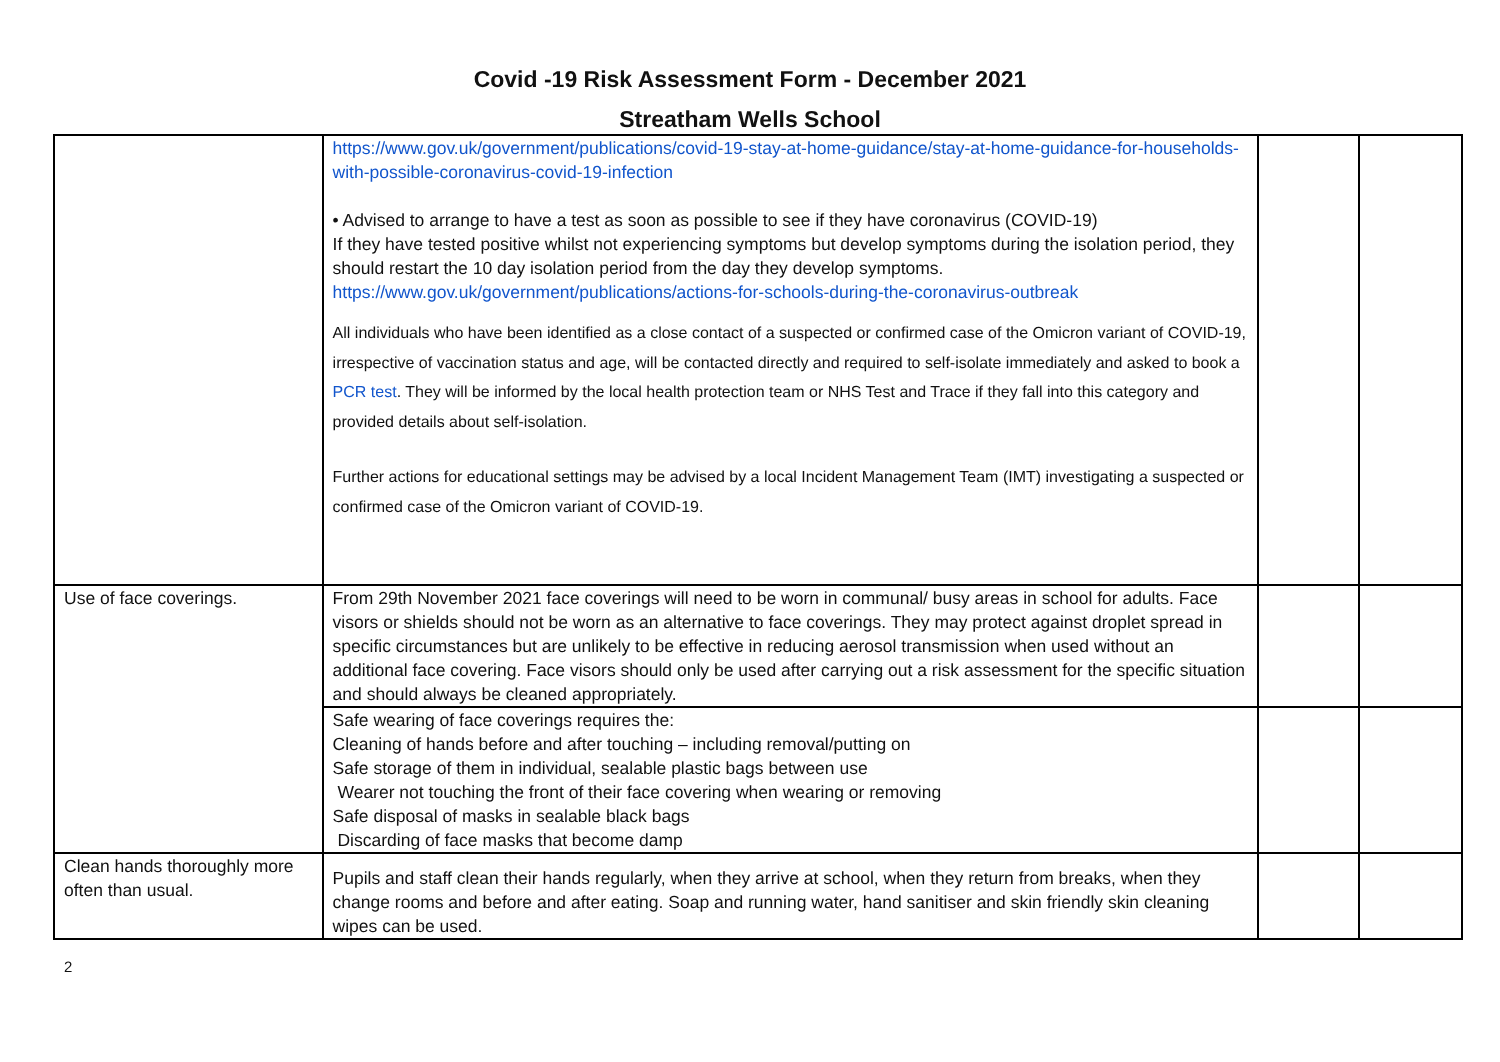Covid -19 Risk Assessment Form - December 2021
Streatham Wells School
| | https://www.gov.uk/government/publications/covid-19-stay-at-home-guidance/stay-at-home-guidance-for-households-with-possible-coronavirus-covid-19-infection • Advised to arrange to have a test as soon as possible to see if they have coronavirus (COVID-19) If they have tested positive whilst not experiencing symptoms but develop symptoms during the isolation period, they should restart the 10 day isolation period from the day they develop symptoms. https://www.gov.uk/government/publications/actions-for-schools-during-the-coronavirus-outbreak All individuals who have been identified as a close contact of a suspected or confirmed case of the Omicron variant of COVID-19, irrespective of vaccination status and age, will be contacted directly and required to self-isolate immediately and asked to book a PCR test . They will be informed by the local health protection team or NHS Test and Trace if they fall into this category and provided details about self-isolation. Further actions for educational settings may be advised by a local Incident Management Team (IMT) investigating a suspected or confirmed case of the Omicron variant of COVID-19. | | |
| Use of face coverings. | From 29th November 2021 face coverings will need to be worn in communal/ busy areas in school for adults. Face visors or shields should not be worn as an alternative to face coverings. They may protect against droplet spread in specific circumstances but are unlikely to be effective in reducing aerosol transmission when used without an additional face covering. Face visors should only be used after carrying out a risk assessment for the specific situation and should always be cleaned appropriately. | | |
| | Safe wearing of face coverings requires the: Cleaning of hands before and after touching – including removal/putting on Safe storage of them in individual, sealable plastic bags between use Wearer not touching the front of their face covering when wearing or removing Safe disposal of masks in sealable black bags Discarding of face masks that become damp | | |
| Clean hands thoroughly more often than usual. | Pupils and staff clean their hands regularly, when they arrive at school, when they return from breaks, when they change rooms and before and after eating. Soap and running water, hand sanitiser and skin friendly skin cleaning wipes can be used. | | |
2